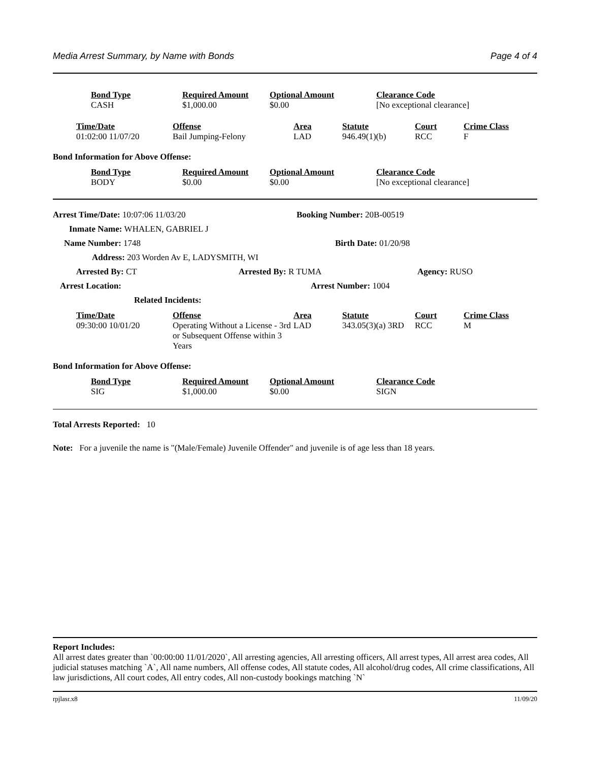Media Arrest Summary, by Name with Bonds Page 4 of 4
| | Bond Type | Required Amount | Optional Amount | Clearance Code |
| --- | --- | --- | --- | --- |
| | CASH | $1,000.00 | $0.00 | [No exceptional clearance] |
| | Time/Date | Offense | Area | Statute | Court | Crime Class |
| --- | --- | --- | --- | --- | --- | --- |
| | 01:02:00 11/07/20 | Bail Jumping-Felony | LAD | 946.49(1)(b) | RCC | F |
Bond Information for Above Offense:
| | Bond Type | Required Amount | Optional Amount | Clearance Code |
| --- | --- | --- | --- | --- |
| | BODY | $0.00 | $0.00 | [No exceptional clearance] |
Arrest Time/Date: 10:07:06 11/03/20 Booking Number: 20B-00519
Inmate Name: WHALEN, GABRIEL J
Name Number: 1748 Birth Date: 01/20/98
Address: 203 Worden Av E, LADYSMITH, WI
Arrested By: CT Arrested By: R TUMA Agency: RUSO
Arrest Location: Arrest Number: 1004
Related Incidents:
| | Time/Date | Offense | Area | Statute | Court | Crime Class |
| --- | --- | --- | --- | --- | --- | --- |
| | 09:30:00 10/01/20 | Operating Without a License - 3rd or Subsequent Offense within 3 Years | LAD | 343.05(3)(a) 3RD | RCC | M |
Bond Information for Above Offense:
| | Bond Type | Required Amount | Optional Amount | Clearance Code |
| --- | --- | --- | --- | --- |
| | SIG | $1,000.00 | $0.00 | SIGN |
Total Arrests Reported: 10
Note: For a juvenile the name is "(Male/Female) Juvenile Offender" and juvenile is of age less than 18 years.
Report Includes:
All arrest dates greater than `00:00:00 11/01/2020`, All arresting agencies, All arresting officers, All arrest types, All arrest area codes, All judicial statuses matching `A`, All name numbers, All offense codes, All statute codes, All alcohol/drug codes, All crime classifications, All law jurisdictions, All court codes, All entry codes, All non-custody bookings matching `N`
rpjlasr.x8 11/09/20